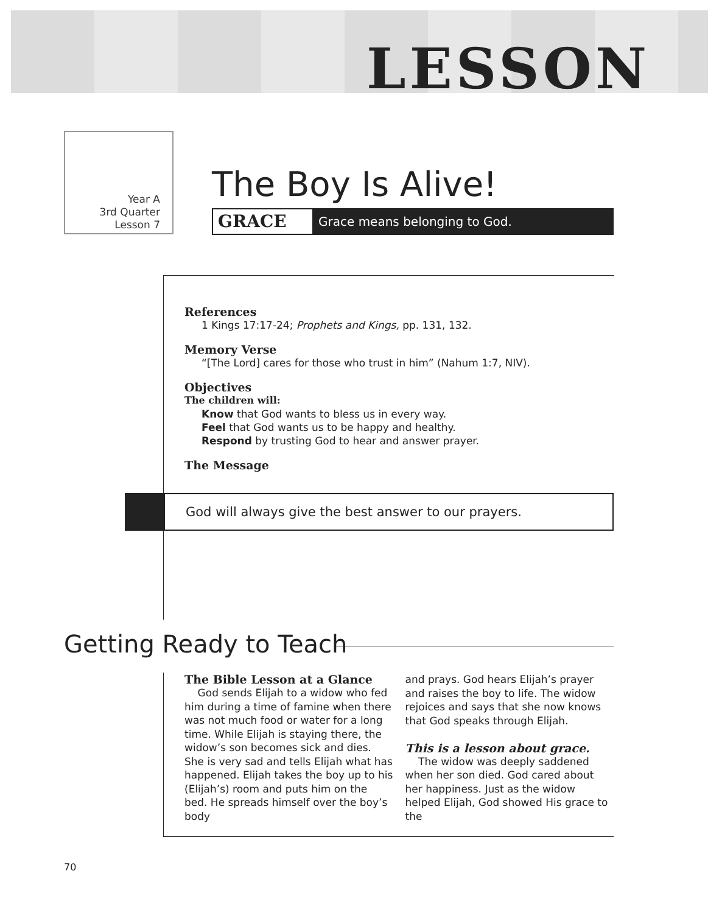LESSON
Year A
3rd Quarter
Lesson 7
The Boy Is Alive!
GRACE Grace means belonging to God.
References
1 Kings 17:17-24; Prophets and Kings, pp. 131, 132.
Memory Verse
“[The Lord] cares for those who trust in him” (Nahum 1:7, NIV).
Objectives
The children will:
Know that God wants to bless us in every way.
Feel that God wants us to be happy and healthy.
Respond by trusting God to hear and answer prayer.
The Message
God will always give the best answer to our prayers.
Getting Ready to Teach
The Bible Lesson at a Glance
God sends Elijah to a widow who fed him during a time of famine when there was not much food or water for a long time. While Elijah is staying there, the widow’s son becomes sick and dies. She is very sad and tells Elijah what has happened. Elijah takes the boy up to his (Elijah’s) room and puts him on the bed. He spreads himself over the boy’s body
and prays. God hears Elijah’s prayer and raises the boy to life. The widow rejoices and says that she now knows that God speaks through Elijah.
This is a lesson about grace.
The widow was deeply saddened when her son died. God cared about her happiness. Just as the widow helped Elijah, God showed His grace to the
70